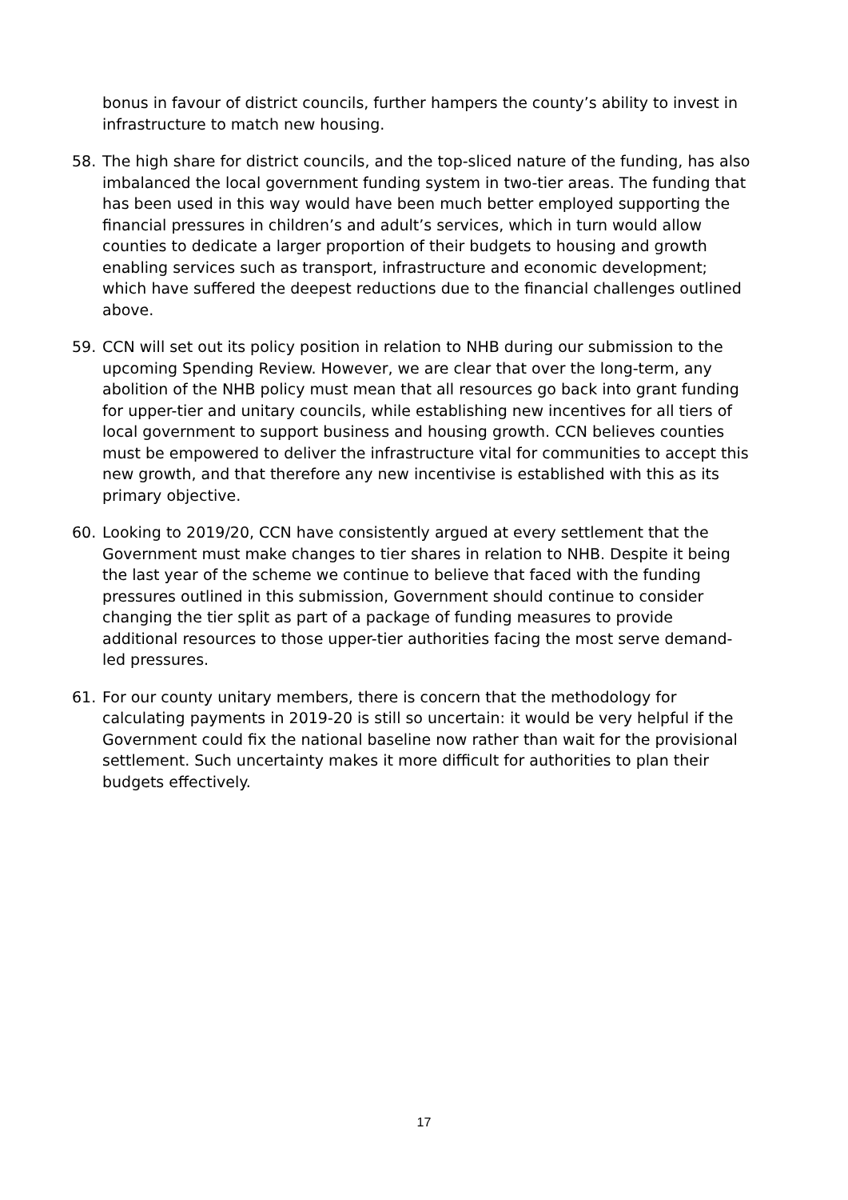bonus in favour of district councils, further hampers the county’s ability to invest in infrastructure to match new housing.
58. The high share for district councils, and the top-sliced nature of the funding, has also imbalanced the local government funding system in two-tier areas. The funding that has been used in this way would have been much better employed supporting the financial pressures in children’s and adult’s services, which in turn would allow counties to dedicate a larger proportion of their budgets to housing and growth enabling services such as transport, infrastructure and economic development; which have suffered the deepest reductions due to the financial challenges outlined above.
59. CCN will set out its policy position in relation to NHB during our submission to the upcoming Spending Review. However, we are clear that over the long-term, any abolition of the NHB policy must mean that all resources go back into grant funding for upper-tier and unitary councils, while establishing new incentives for all tiers of local government to support business and housing growth. CCN believes counties must be empowered to deliver the infrastructure vital for communities to accept this new growth, and that therefore any new incentivise is established with this as its primary objective.
60. Looking to 2019/20, CCN have consistently argued at every settlement that the Government must make changes to tier shares in relation to NHB. Despite it being the last year of the scheme we continue to believe that faced with the funding pressures outlined in this submission, Government should continue to consider changing the tier split as part of a package of funding measures to provide additional resources to those upper-tier authorities facing the most serve demand-led pressures.
61. For our county unitary members, there is concern that the methodology for calculating payments in 2019-20 is still so uncertain: it would be very helpful if the Government could fix the national baseline now rather than wait for the provisional settlement. Such uncertainty makes it more difficult for authorities to plan their budgets effectively.
17